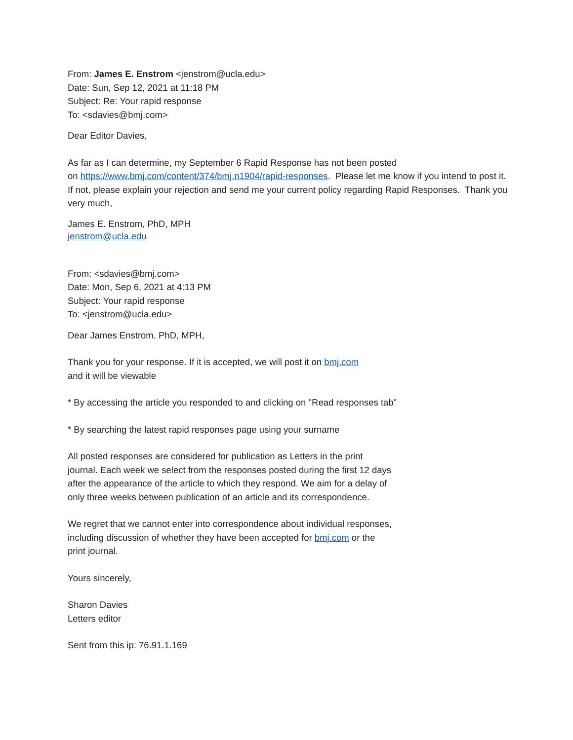From: James E. Enstrom <jenstrom@ucla.edu>
Date: Sun, Sep 12, 2021 at 11:18 PM
Subject: Re: Your rapid response
To: <sdavies@bmj.com>
Dear Editor Davies,
As far as I can determine, my September 6 Rapid Response has not been posted
on https://www.bmj.com/content/374/bmj.n1904/rapid-responses. Please let me know if you intend to post it. If not, please explain your rejection and send me your current policy regarding Rapid Responses. Thank you very much,
James E. Enstrom, PhD, MPH
jenstrom@ucla.edu
From: <sdavies@bmj.com>
Date: Mon, Sep 6, 2021 at 4:13 PM
Subject: Your rapid response
To: <jenstrom@ucla.edu>
Dear James Enstrom, PhD, MPH,
Thank you for your response. If it is accepted, we will post it on bmj.com
and it will be viewable
* By accessing the article you responded to and clicking on "Read responses tab"
* By searching the latest rapid responses page using your surname
All posted responses are considered for publication as Letters in the print journal. Each week we select from the responses posted during the first 12 days after the appearance of the article to which they respond. We aim for a delay of only three weeks between publication of an article and its correspondence.
We regret that we cannot enter into correspondence about individual responses, including discussion of whether they have been accepted for bmj.com or the print journal.
Yours sincerely,
Sharon Davies
Letters editor
Sent from this ip: 76.91.1.169